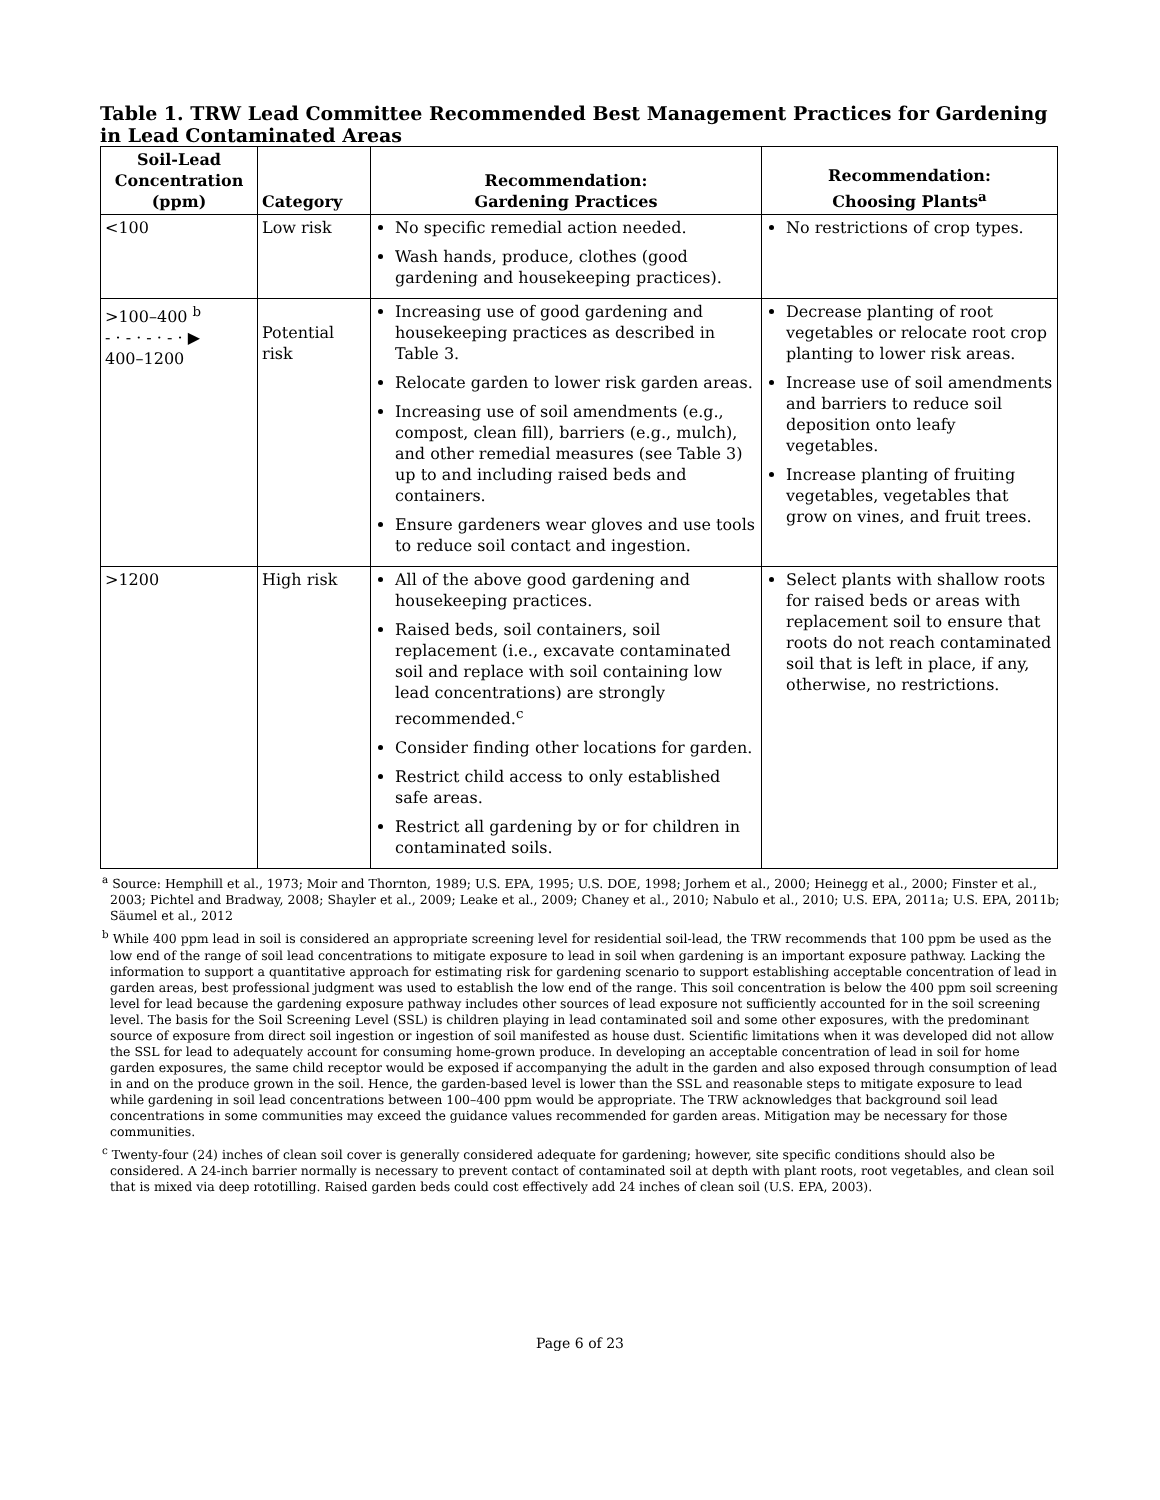Table 1. TRW Lead Committee Recommended Best Management Practices for Gardening in Lead Contaminated Areas
| Soil-Lead Concentration (ppm) | Category | Recommendation: Gardening Practices | Recommendation: Choosing Plants<sup>a</sup> |
| --- | --- | --- | --- |
| <100 | Low risk | No specific remedial action needed. Wash hands, produce, clothes (good gardening and housekeeping practices). | No restrictions of crop types. |
| >100–400 <sup>b</sup> - · - · - · - · ▶ 400–1200 | Potential risk | Increasing use of good gardening and housekeeping practices as described in Table 3. Relocate garden to lower risk garden areas. Increasing use of soil amendments (e.g., compost, clean fill), barriers (e.g., mulch), and other remedial measures (see Table 3) up to and including raised beds and containers. Ensure gardeners wear gloves and use tools to reduce soil contact and ingestion. | Decrease planting of root vegetables or relocate root crop planting to lower risk areas. Increase use of soil amendments and barriers to reduce soil deposition onto leafy vegetables. Increase planting of fruiting vegetables, vegetables that grow on vines, and fruit trees. |
| >1200 | High risk | All of the above good gardening and housekeeping practices. Raised beds, soil containers, soil replacement (i.e., excavate contaminated soil and replace with soil containing low lead concentrations) are strongly recommended.<sup>c</sup> Consider finding other locations for garden. Restrict child access to only established safe areas. Restrict all gardening by or for children in contaminated soils. | Select plants with shallow roots for raised beds or areas with replacement soil to ensure that roots do not reach contaminated soil that is left in place, if any, otherwise, no restrictions. |
<sup>a</sup> Source: Hemphill et al., 1973; Moir and Thornton, 1989; U.S. EPA, 1995; U.S. DOE, 1998; Jorhem et al., 2000; Heinegg et al., 2000; Finster et al., 2003; Pichtel and Bradway, 2008; Shayler et al., 2009; Leake et al., 2009; Chaney et al., 2010; Nabulo et al., 2010; U.S. EPA, 2011a; U.S. EPA, 2011b; Säumel et al., 2012
<sup>b</sup> While 400 ppm lead in soil is considered an appropriate screening level for residential soil-lead, the TRW recommends that 100 ppm be used as the low end of the range of soil lead concentrations to mitigate exposure to lead in soil when gardening is an important exposure pathway. Lacking the information to support a quantitative approach for estimating risk for gardening scenario to support establishing acceptable concentration of lead in garden areas, best professional judgment was used to establish the low end of the range. This soil concentration is below the 400 ppm soil screening level for lead because the gardening exposure pathway includes other sources of lead exposure not sufficiently accounted for in the soil screening level. The basis for the Soil Screening Level (SSL) is children playing in lead contaminated soil and some other exposures, with the predominant source of exposure from direct soil ingestion or ingestion of soil manifested as house dust. Scientific limitations when it was developed did not allow the SSL for lead to adequately account for consuming home-grown produce. In developing an acceptable concentration of lead in soil for home garden exposures, the same child receptor would be exposed if accompanying the adult in the garden and also exposed through consumption of lead in and on the produce grown in the soil. Hence, the garden-based level is lower than the SSL and reasonable steps to mitigate exposure to lead while gardening in soil lead concentrations between 100–400 ppm would be appropriate. The TRW acknowledges that background soil lead concentrations in some communities may exceed the guidance values recommended for garden areas. Mitigation may be necessary for those communities.
<sup>c</sup> Twenty-four (24) inches of clean soil cover is generally considered adequate for gardening; however, site specific conditions should also be considered. A 24-inch barrier normally is necessary to prevent contact of contaminated soil at depth with plant roots, root vegetables, and clean soil that is mixed via deep rototilling. Raised garden beds could cost effectively add 24 inches of clean soil (U.S. EPA, 2003).
Page 6 of 23